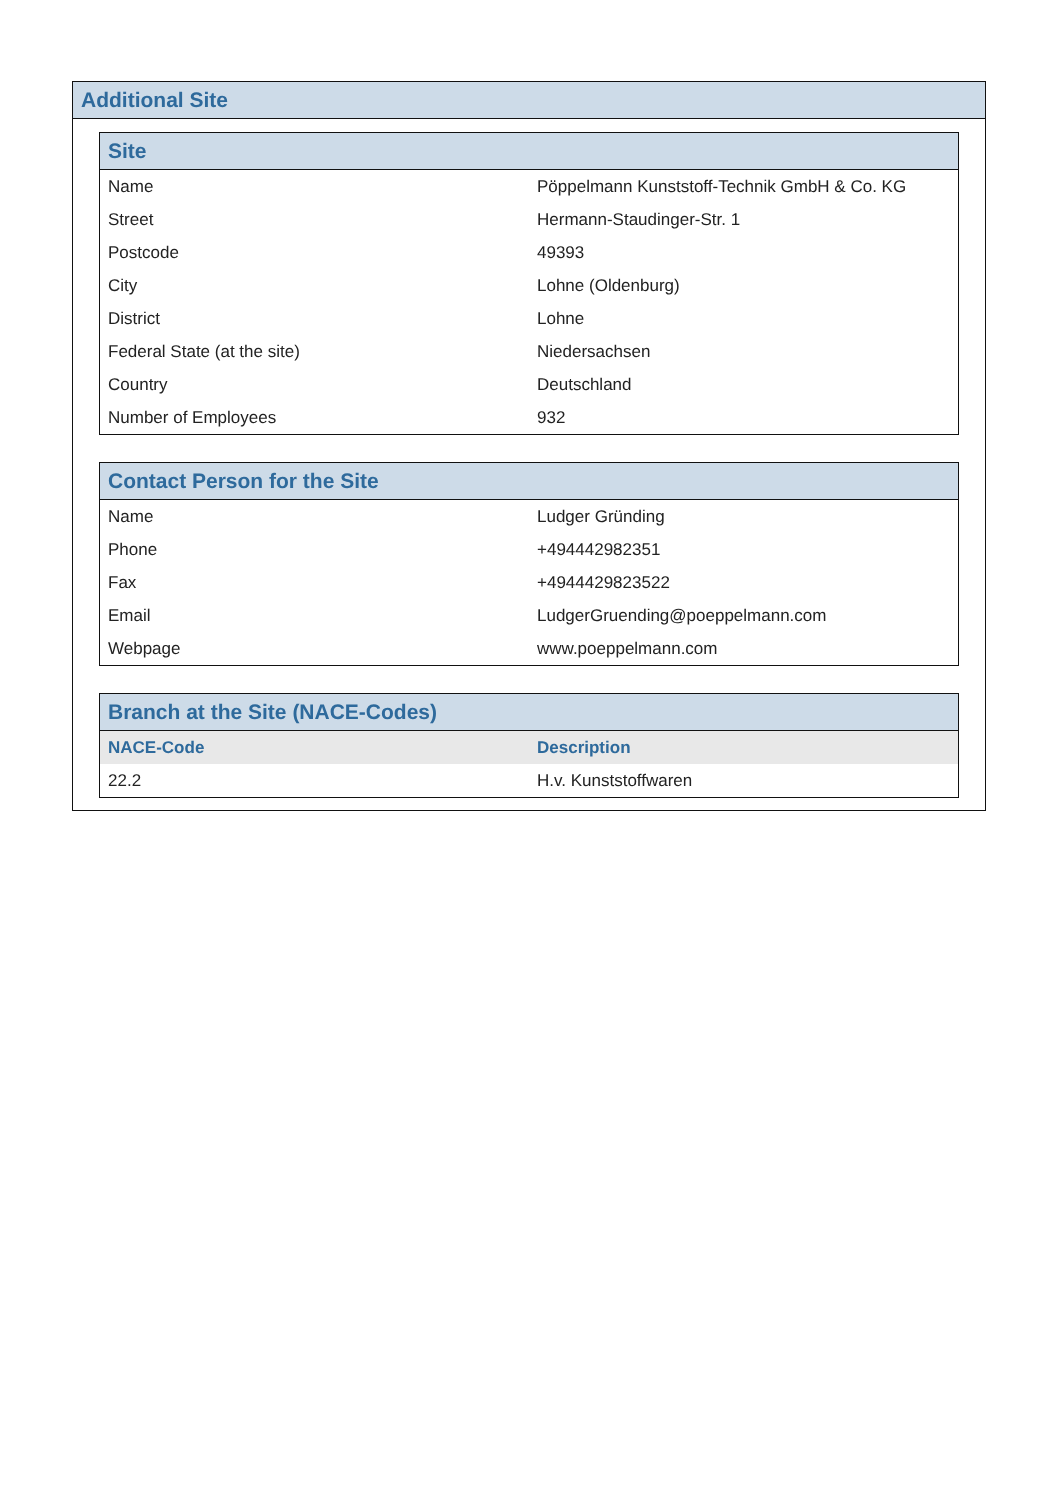Additional Site
Site
| Name | Pöppelmann Kunststoff-Technik GmbH & Co. KG |
| Street | Hermann-Staudinger-Str. 1 |
| Postcode | 49393 |
| City | Lohne (Oldenburg) |
| District | Lohne |
| Federal State (at the site) | Niedersachsen |
| Country | Deutschland |
| Number of Employees | 932 |
Contact Person for the Site
| Name | Ludger Gründing |
| Phone | +494442982351 |
| Fax | +4944429823522 |
| Email | LudgerGruending@poeppelmann.com |
| Webpage | www.poeppelmann.com |
Branch at the Site (NACE-Codes)
| NACE-Code | Description |
| --- | --- |
| 22.2 | H.v. Kunststoffwaren |